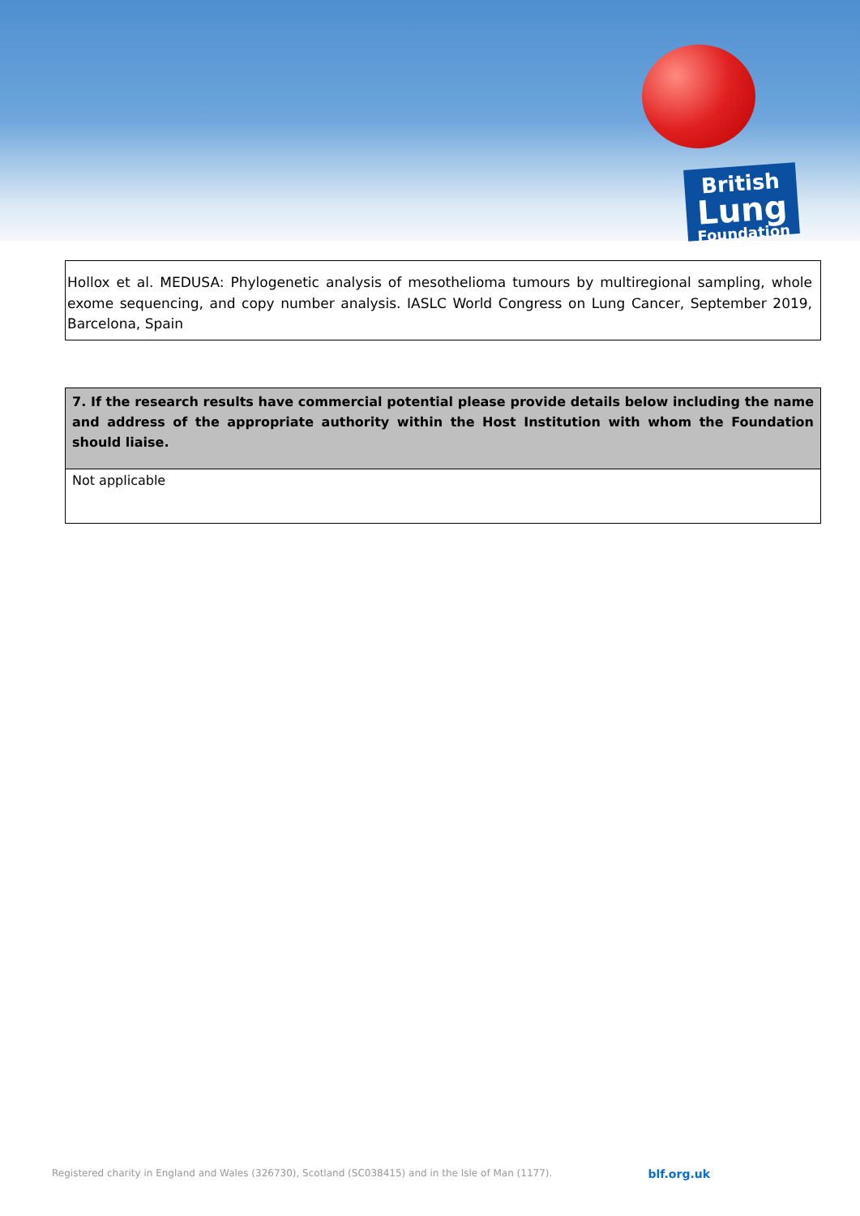British
Lung
Foundation
Hollox et al. MEDUSA: Phylogenetic analysis of mesothelioma tumours by multiregional sampling, whole exome sequencing, and copy number analysis. IASLC World Congress on Lung Cancer, September 2019, Barcelona, Spain
| 7. If the research results have commercial potential please provide details below including the name and address of the appropriate authority within the Host Institution with whom the Foundation should liaise. |
| --- |
| Not applicable |
Registered charity in England and Wales (326730), Scotland (SC038415) and in the Isle of Man (1177). blf.org.uk